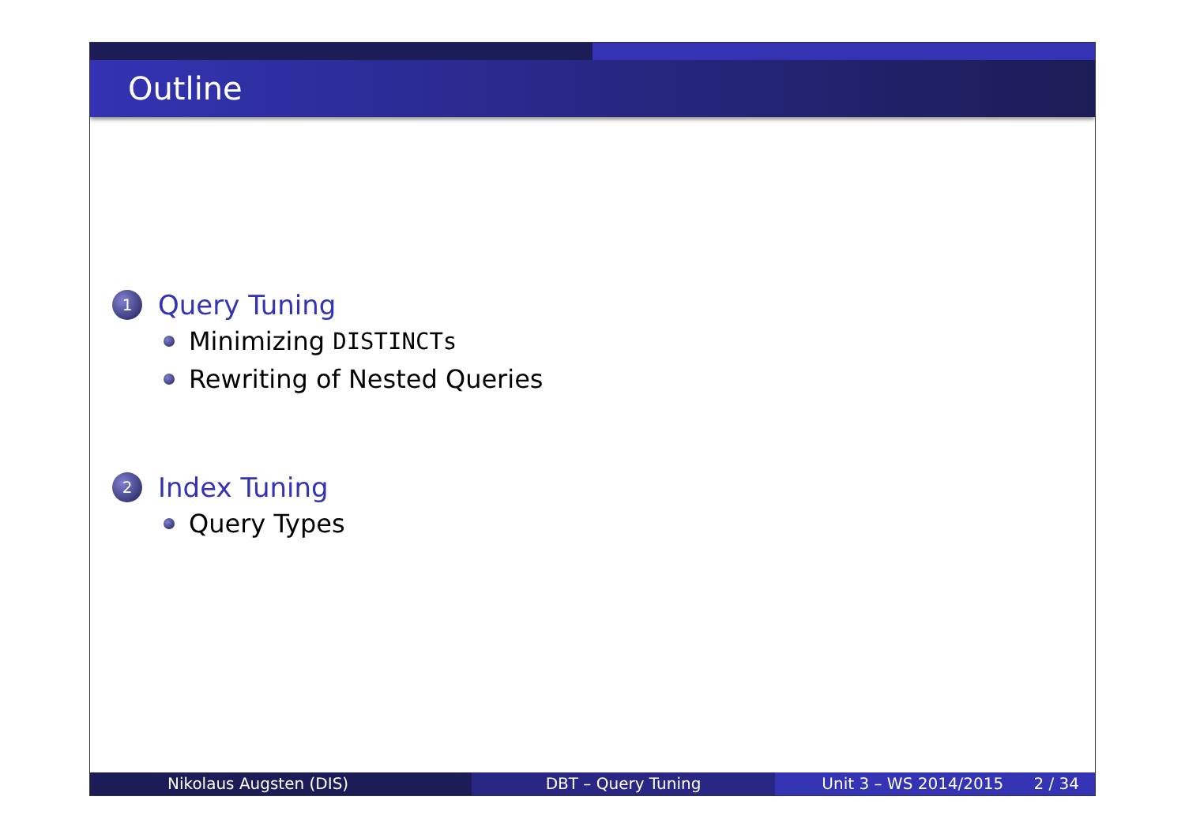Outline
1 Query Tuning
Minimizing DISTINCTs
Rewriting of Nested Queries
2 Index Tuning
Query Types
Nikolaus Augsten (DIS) DBT – Query Tuning Unit 3 – WS 2014/2015 2 / 34